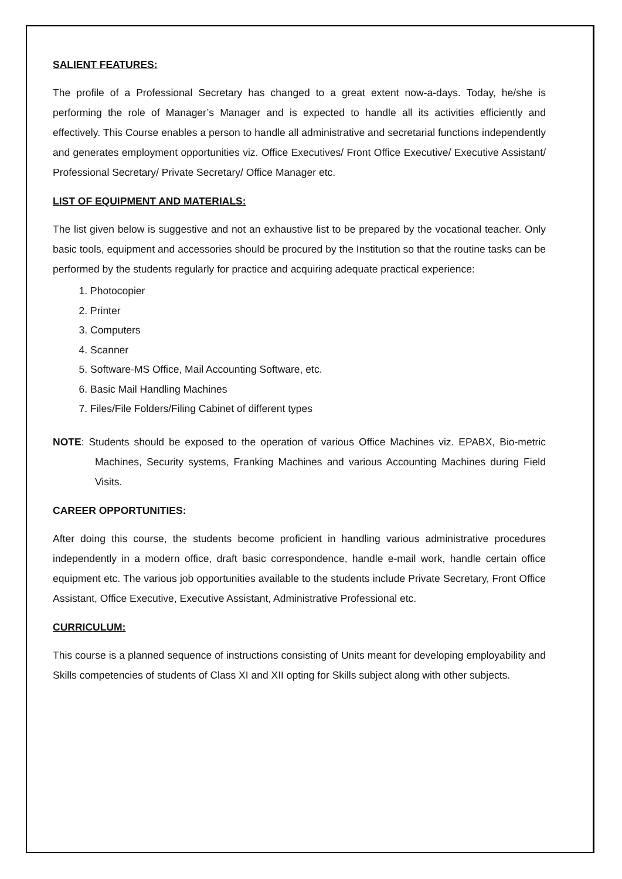SALIENT FEATURES:
The profile of a Professional Secretary has changed to a great extent now-a-days. Today, he/she is performing the role of Manager’s Manager and is expected to handle all its activities efficiently and effectively. This Course enables a person to handle all administrative and secretarial functions independently and generates employment opportunities viz. Office Executives/ Front Office Executive/ Executive Assistant/ Professional Secretary/ Private Secretary/ Office Manager etc.
LIST OF EQUIPMENT AND MATERIALS:
The list given below is suggestive and not an exhaustive list to be prepared by the vocational teacher. Only basic tools, equipment and accessories should be procured by the Institution so that the routine tasks can be performed by the students regularly for practice and acquiring adequate practical experience:
1. Photocopier
2. Printer
3. Computers
4. Scanner
5. Software-MS Office, Mail Accounting Software, etc.
6. Basic Mail Handling Machines
7. Files/File Folders/Filing Cabinet of different types
NOTE: Students should be exposed to the operation of various Office Machines viz. EPABX, Bio-metric Machines, Security systems, Franking Machines and various Accounting Machines during Field Visits.
CAREER OPPORTUNITIES:
After doing this course, the students become proficient in handling various administrative procedures independently in a modern office, draft basic correspondence, handle e-mail work, handle certain office equipment etc. The various job opportunities available to the students include Private Secretary, Front Office Assistant, Office Executive, Executive Assistant, Administrative Professional etc.
CURRICULUM:
This course is a planned sequence of instructions consisting of Units meant for developing employability and Skills competencies of students of Class XI and XII opting for Skills subject along with other subjects.